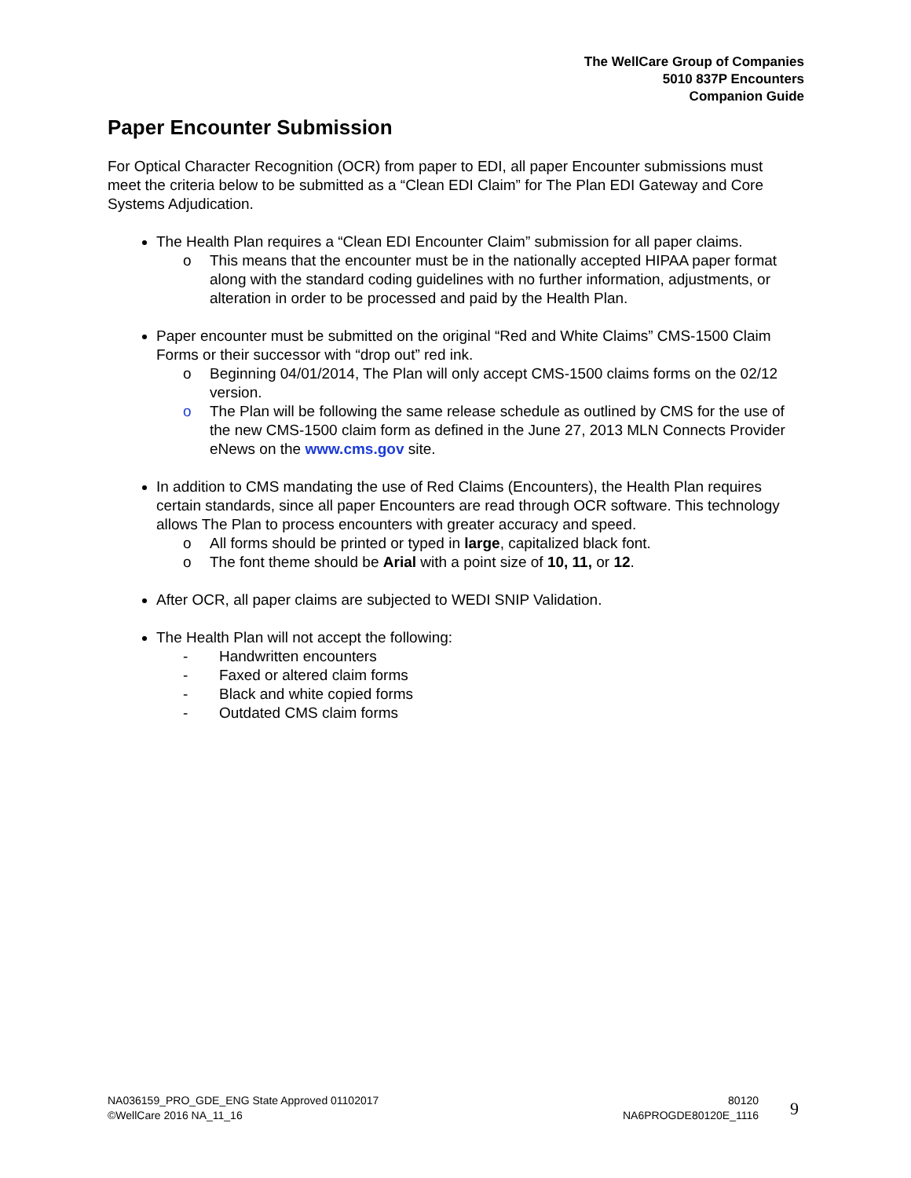The WellCare Group of Companies
5010 837P Encounters
Companion Guide
Paper Encounter Submission
For Optical Character Recognition (OCR) from paper to EDI, all paper Encounter submissions must meet the criteria below to be submitted as a “Clean EDI Claim” for The Plan EDI Gateway and Core Systems Adjudication.
The Health Plan requires a “Clean EDI Encounter Claim” submission for all paper claims.
o This means that the encounter must be in the nationally accepted HIPAA paper format along with the standard coding guidelines with no further information, adjustments, or alteration in order to be processed and paid by the Health Plan.
Paper encounter must be submitted on the original “Red and White Claims” CMS-1500 Claim Forms or their successor with “drop out” red ink.
o Beginning 04/01/2014, The Plan will only accept CMS-1500 claims forms on the 02/12 version.
o The Plan will be following the same release schedule as outlined by CMS for the use of the new CMS-1500 claim form as defined in the June 27, 2013 MLN Connects Provider eNews on the www.cms.gov site.
In addition to CMS mandating the use of Red Claims (Encounters), the Health Plan requires certain standards, since all paper Encounters are read through OCR software. This technology allows The Plan to process encounters with greater accuracy and speed.
o All forms should be printed or typed in large, capitalized black font.
o The font theme should be Arial with a point size of 10, 11, or 12.
After OCR, all paper claims are subjected to WEDI SNIP Validation.
The Health Plan will not accept the following:
- Handwritten encounters
- Faxed or altered claim forms
- Black and white copied forms
- Outdated CMS claim forms
NA036159_PRO_GDE_ENG State Approved 01102017
©WellCare 2016 NA_11_16
80120
NA6PROGDE80120E_1116
9